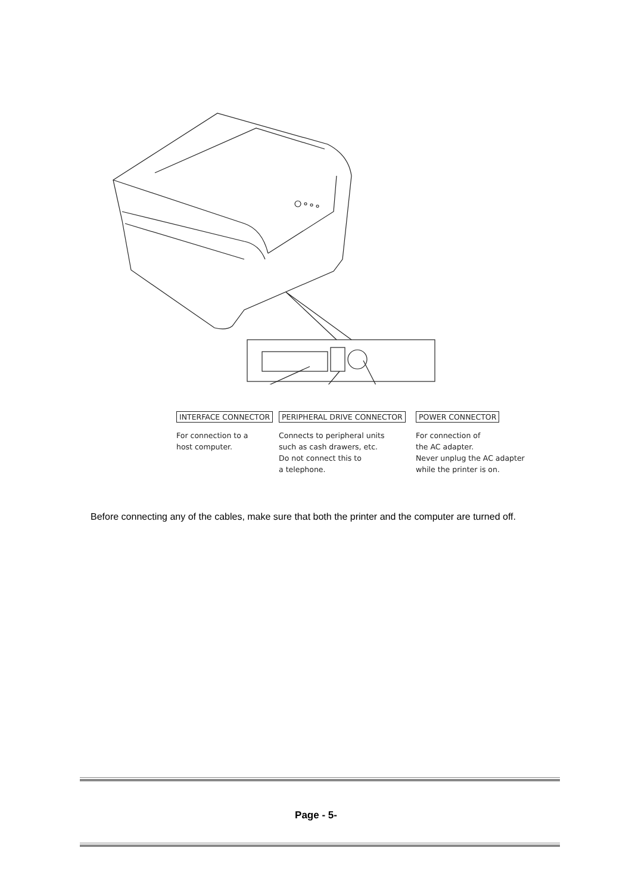INTERFACE CONNECTOR
For connection to a
host computer.
PERIPHERAL DRIVE CONNECTOR
Connects to peripheral units
such as cash drawers, etc.
Do not connect this to
a telephone.
POWER CONNECTOR
For connection of
the AC adapter.
Never unplug the AC adapter
while the printer is on.
Before connecting any of the cables, make sure that both the printer and the computer are turned off.
Page - 5-